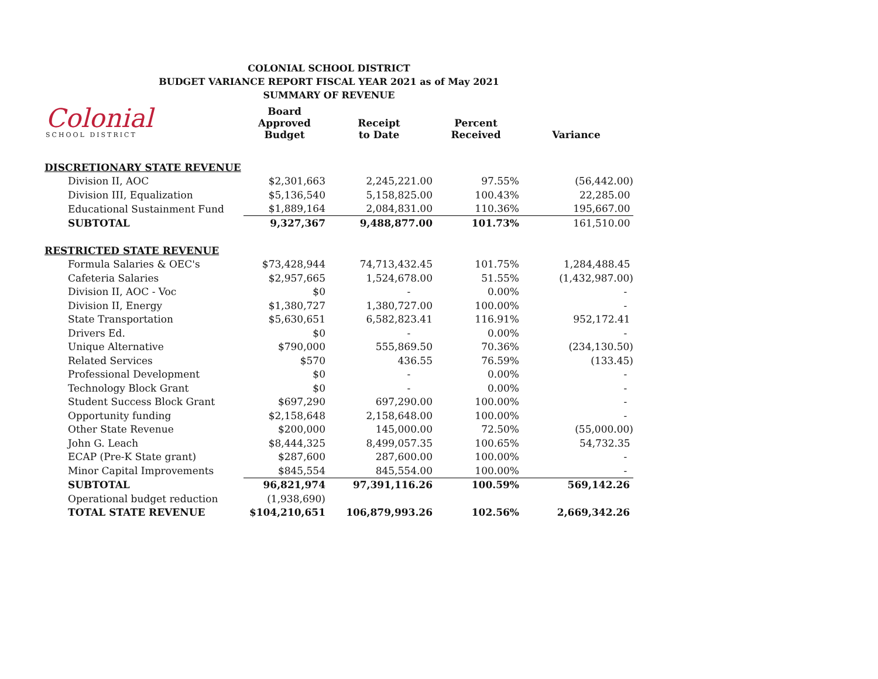COLONIAL SCHOOL DISTRICT
BUDGET VARIANCE REPORT FISCAL YEAR 2021 as of May 2021
SUMMARY OF REVENUE
Colonial
SCHOOL DISTRICT
| | Board Approved Budget | Receipt to Date | Percent Received | Variance |
| --- | --- | --- | --- | --- |
| DISCRETIONARY STATE REVENUE | | | | |
| Division II, AOC | $2,301,663 | 2,245,221.00 | 97.55% | (56,442.00) |
| Division III, Equalization | $5,136,540 | 5,158,825.00 | 100.43% | 22,285.00 |
| Educational Sustainment Fund | $1,889,164 | 2,084,831.00 | 110.36% | 195,667.00 |
| SUBTOTAL | 9,327,367 | 9,488,877.00 | 101.73% | 161,510.00 |
| RESTRICTED STATE REVENUE | | | | |
| Formula Salaries & OEC's | $73,428,944 | 74,713,432.45 | 101.75% | 1,284,488.45 |
| Cafeteria Salaries | $2,957,665 | 1,524,678.00 | 51.55% | (1,432,987.00) |
| Division II, AOC - Voc | $0 | - | 0.00% | - |
| Division II, Energy | $1,380,727 | 1,380,727.00 | 100.00% | - |
| State Transportation | $5,630,651 | 6,582,823.41 | 116.91% | 952,172.41 |
| Drivers Ed. | $0 | - | 0.00% | - |
| Unique Alternative | $790,000 | 555,869.50 | 70.36% | (234,130.50) |
| Related Services | $570 | 436.55 | 76.59% | (133.45) |
| Professional Development | $0 | - | 0.00% | - |
| Technology Block Grant | $0 | - | 0.00% | - |
| Student Success Block Grant | $697,290 | 697,290.00 | 100.00% | - |
| Opportunity funding | $2,158,648 | 2,158,648.00 | 100.00% | - |
| Other State Revenue | $200,000 | 145,000.00 | 72.50% | (55,000.00) |
| John G. Leach | $8,444,325 | 8,499,057.35 | 100.65% | 54,732.35 |
| ECAP (Pre-K State grant) | $287,600 | 287,600.00 | 100.00% | - |
| Minor Capital Improvements | $845,554 | 845,554.00 | 100.00% | - |
| SUBTOTAL | 96,821,974 | 97,391,116.26 | 100.59% | 569,142.26 |
| Operational budget reduction | (1,938,690) | | | |
| TOTAL STATE REVENUE | $104,210,651 | 106,879,993.26 | 102.56% | 2,669,342.26 |